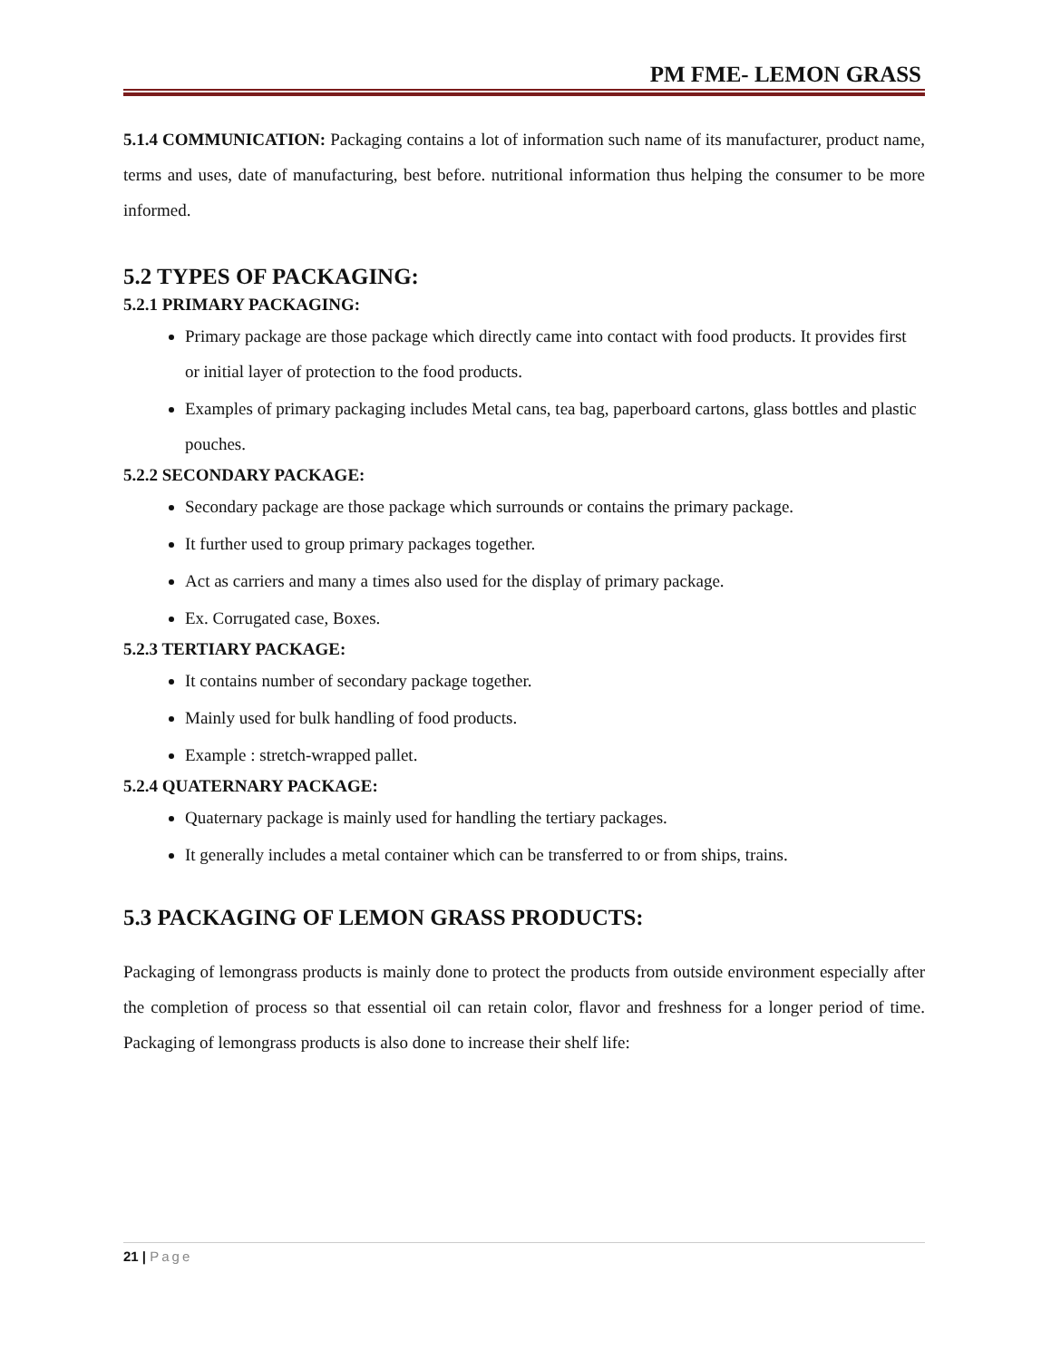PM FME- LEMON GRASS
5.1.4 COMMUNICATION: Packaging contains a lot of information such name of its manufacturer, product name, terms and uses, date of manufacturing, best before. nutritional information thus helping the consumer to be more informed.
5.2 TYPES OF PACKAGING:
5.2.1 PRIMARY PACKAGING:
Primary package are those package which directly came into contact with food products. It provides first or initial layer of protection to the food products.
Examples of primary packaging includes Metal cans, tea bag, paperboard cartons, glass bottles and plastic pouches.
5.2.2 SECONDARY PACKAGE:
Secondary package are those package which surrounds or contains the primary package.
It further used to group primary packages together.
Act as carriers and many a times also used for the display of primary package.
Ex. Corrugated case, Boxes.
5.2.3 TERTIARY PACKAGE:
It contains number of secondary package together.
Mainly used for bulk handling of food products.
Example : stretch-wrapped pallet.
5.2.4 QUATERNARY PACKAGE:
Quaternary package is mainly used for handling the tertiary packages.
It generally includes a metal container which can be transferred to or from ships, trains.
5.3 PACKAGING OF LEMON GRASS PRODUCTS:
Packaging of lemongrass products is mainly done to protect the products from outside environment especially after the completion of process so that essential oil can retain color, flavor and freshness for a longer period of time. Packaging of lemongrass products is also done to increase their shelf life:
21 | Page